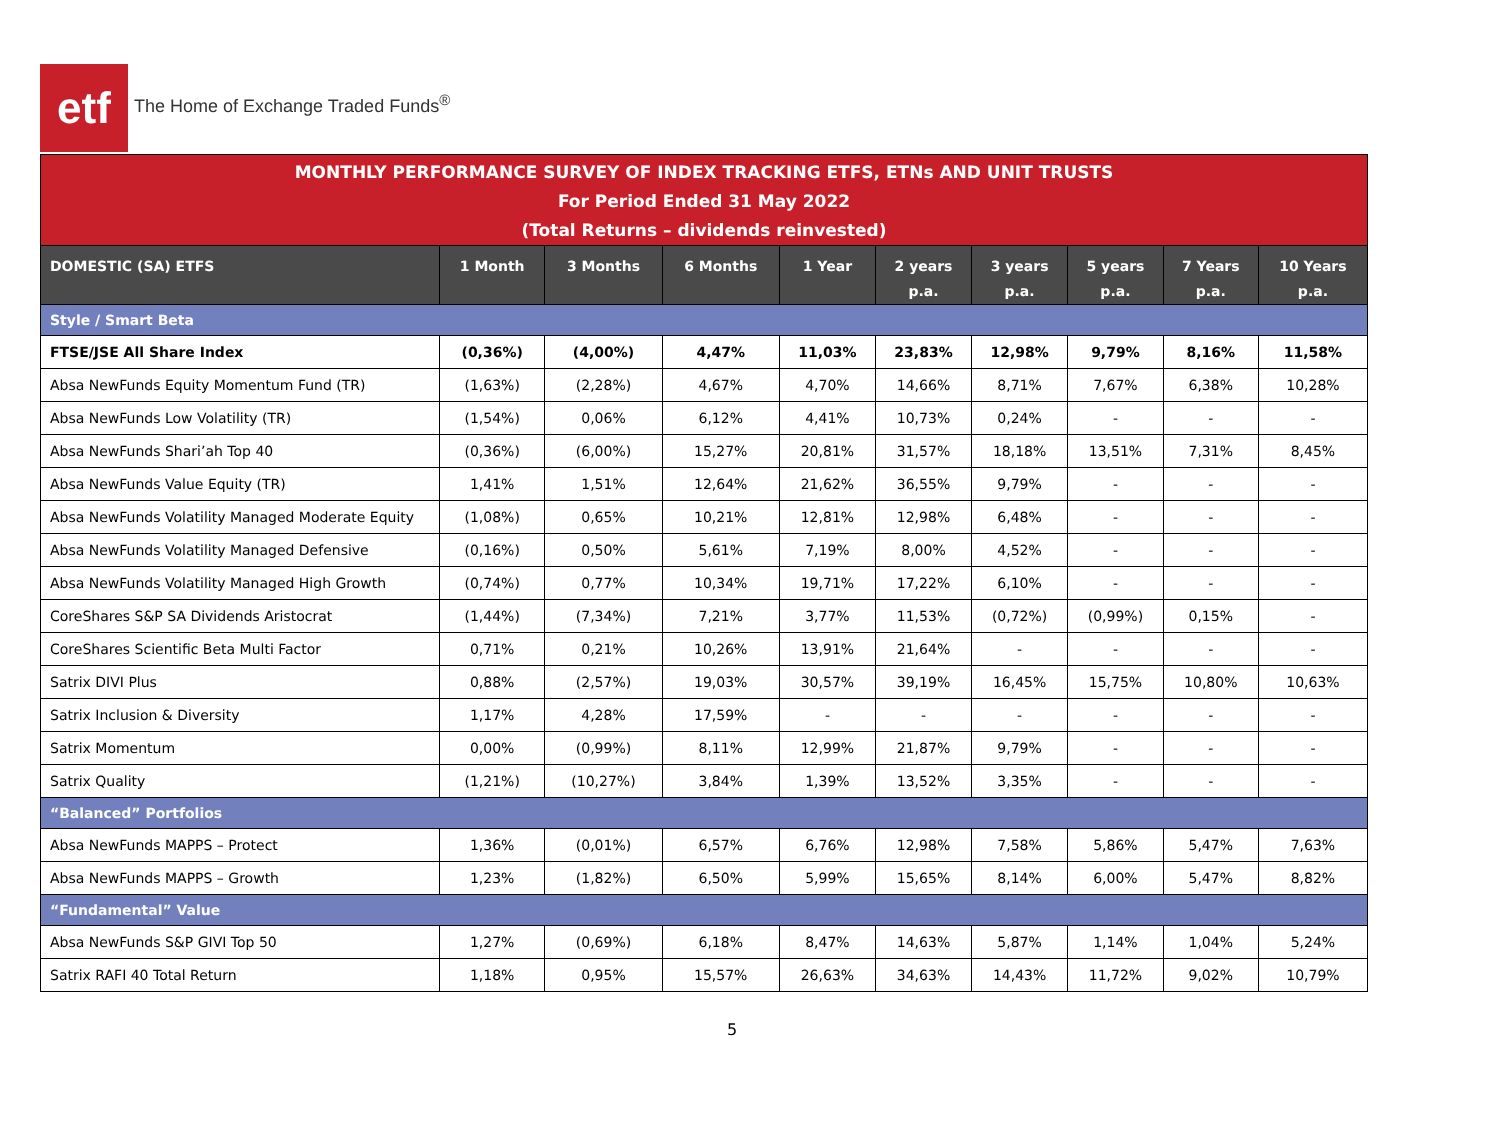etf
The Home of Exchange Traded Funds<sup>®</sup>
MONTHLY PERFORMANCE SURVEY OF INDEX TRACKING ETFS, ETNs AND UNIT TRUSTS
For Period Ended 31 May 2022
(Total Returns – dividends reinvested)
| DOMESTIC (SA) ETFS | 1 Month | 3 Months | 6 Months | 1 Year | 2 years p.a. | 3 years p.a. | 5 years p.a. | 7 Years p.a. | 10 Years p.a. |
| --- | --- | --- | --- | --- | --- | --- | --- | --- | --- |
| Style / Smart Beta | | | | | | | | | |
| FTSE/JSE All Share Index | (0,36%) | (4,00%) | 4,47% | 11,03% | 23,83% | 12,98% | 9,79% | 8,16% | 11,58% |
| Absa NewFunds Equity Momentum Fund (TR) | (1,63%) | (2,28%) | 4,67% | 4,70% | 14,66% | 8,71% | 7,67% | 6,38% | 10,28% |
| Absa NewFunds Low Volatility (TR) | (1,54%) | 0,06% | 6,12% | 4,41% | 10,73% | 0,24% | - | - | - |
| Absa NewFunds Shari’ah Top 40 | (0,36%) | (6,00%) | 15,27% | 20,81% | 31,57% | 18,18% | 13,51% | 7,31% | 8,45% |
| Absa NewFunds Value Equity (TR) | 1,41% | 1,51% | 12,64% | 21,62% | 36,55% | 9,79% | - | - | - |
| Absa NewFunds Volatility Managed Moderate Equity | (1,08%) | 0,65% | 10,21% | 12,81% | 12,98% | 6,48% | - | - | - |
| Absa NewFunds Volatility Managed Defensive | (0,16%) | 0,50% | 5,61% | 7,19% | 8,00% | 4,52% | - | - | - |
| Absa NewFunds Volatility Managed High Growth | (0,74%) | 0,77% | 10,34% | 19,71% | 17,22% | 6,10% | - | - | - |
| CoreShares S&P SA Dividends Aristocrat | (1,44%) | (7,34%) | 7,21% | 3,77% | 11,53% | (0,72%) | (0,99%) | 0,15% | - |
| CoreShares Scientific Beta Multi Factor | 0,71% | 0,21% | 10,26% | 13,91% | 21,64% | - | - | - | - |
| Satrix DIVI Plus | 0,88% | (2,57%) | 19,03% | 30,57% | 39,19% | 16,45% | 15,75% | 10,80% | 10,63% |
| Satrix Inclusion & Diversity | 1,17% | 4,28% | 17,59% | - | - | - | - | - | - |
| Satrix Momentum | 0,00% | (0,99%) | 8,11% | 12,99% | 21,87% | 9,79% | - | - | - |
| Satrix Quality | (1,21%) | (10,27%) | 3,84% | 1,39% | 13,52% | 3,35% | - | - | - |
| “Balanced” Portfolios | | | | | | | | | |
| Absa NewFunds MAPPS – Protect | 1,36% | (0,01%) | 6,57% | 6,76% | 12,98% | 7,58% | 5,86% | 5,47% | 7,63% |
| Absa NewFunds MAPPS – Growth | 1,23% | (1,82%) | 6,50% | 5,99% | 15,65% | 8,14% | 6,00% | 5,47% | 8,82% |
| “Fundamental” Value | | | | | | | | | |
| Absa NewFunds S&P GIVI Top 50 | 1,27% | (0,69%) | 6,18% | 8,47% | 14,63% | 5,87% | 1,14% | 1,04% | 5,24% |
| Satrix RAFI 40 Total Return | 1,18% | 0,95% | 15,57% | 26,63% | 34,63% | 14,43% | 11,72% | 9,02% | 10,79% |
5